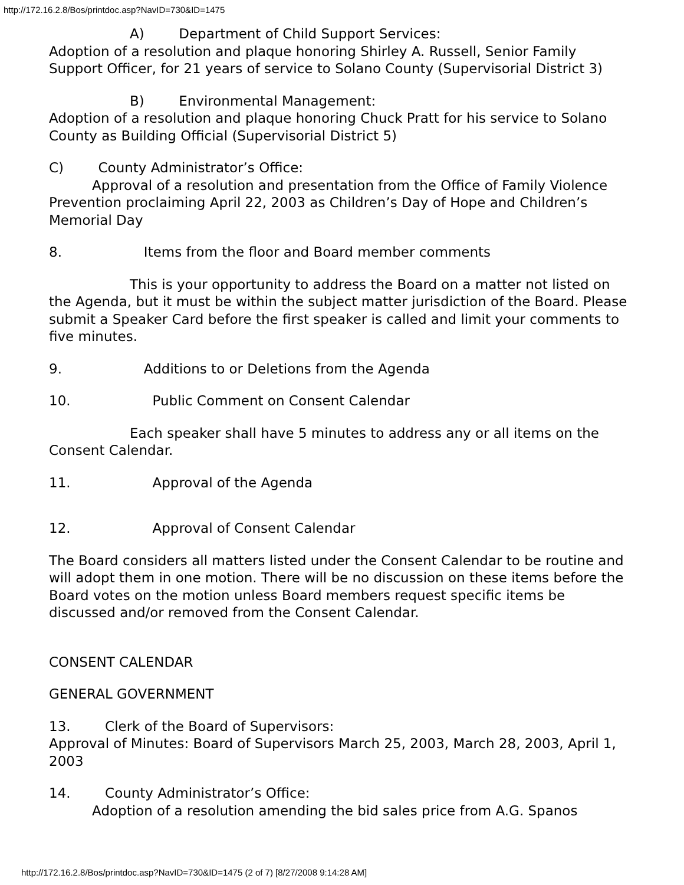http://172.16.2.8/Bos/printdoc.asp?NavID=730&ID=1475
A) Department of Child Support Services:
Adoption of a resolution and plaque honoring Shirley A. Russell, Senior Family Support Officer, for 21 years of service to Solano County (Supervisorial District 3)
B) Environmental Management:
Adoption of a resolution and plaque honoring Chuck Pratt for his service to Solano County as Building Official (Supervisorial District 5)
C) County Administrator’s Office:
Approval of a resolution and presentation from the Office of Family Violence Prevention proclaiming April 22, 2003 as Children’s Day of Hope and Children’s Memorial Day
8. Items from the floor and Board member comments
This is your opportunity to address the Board on a matter not listed on the Agenda, but it must be within the subject matter jurisdiction of the Board. Please submit a Speaker Card before the first speaker is called and limit your comments to five minutes.
9. Additions to or Deletions from the Agenda
10. Public Comment on Consent Calendar
Each speaker shall have 5 minutes to address any or all items on the Consent Calendar.
11. Approval of the Agenda
12. Approval of Consent Calendar
The Board considers all matters listed under the Consent Calendar to be routine and will adopt them in one motion. There will be no discussion on these items before the Board votes on the motion unless Board members request specific items be discussed and/or removed from the Consent Calendar.
CONSENT CALENDAR
GENERAL GOVERNMENT
13. Clerk of the Board of Supervisors:
Approval of Minutes: Board of Supervisors March 25, 2003, March 28, 2003, April 1, 2003
14. County Administrator’s Office:
Adoption of a resolution amending the bid sales price from A.G. Spanos
http://172.16.2.8/Bos/printdoc.asp?NavID=730&ID=1475 (2 of 7) [8/27/2008 9:14:28 AM]